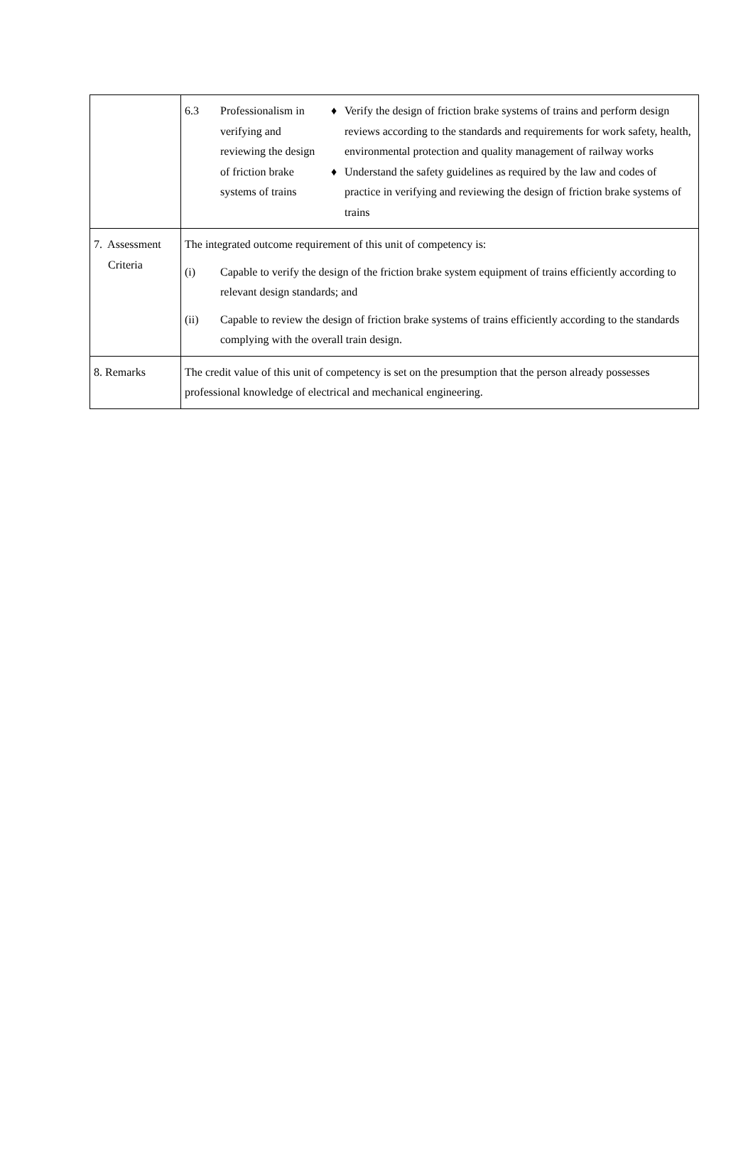| | 6.3 Professionalism in verifying and reviewing the design of friction brake systems of trains ♦ Verify the design of friction brake systems of trains and perform design reviews according to the standards and requirements for work safety, health, environmental protection and quality management of railway works ♦ Understand the safety guidelines as required by the law and codes of practice in verifying and reviewing the design of friction brake systems of trains |
| 7. Assessment Criteria | The integrated outcome requirement of this unit of competency is: (i) Capable to verify the design of the friction brake system equipment of trains efficiently according to relevant design standards; and (ii) Capable to review the design of friction brake systems of trains efficiently according to the standards complying with the overall train design. |
| 8. Remarks | The credit value of this unit of competency is set on the presumption that the person already possesses professional knowledge of electrical and mechanical engineering. |